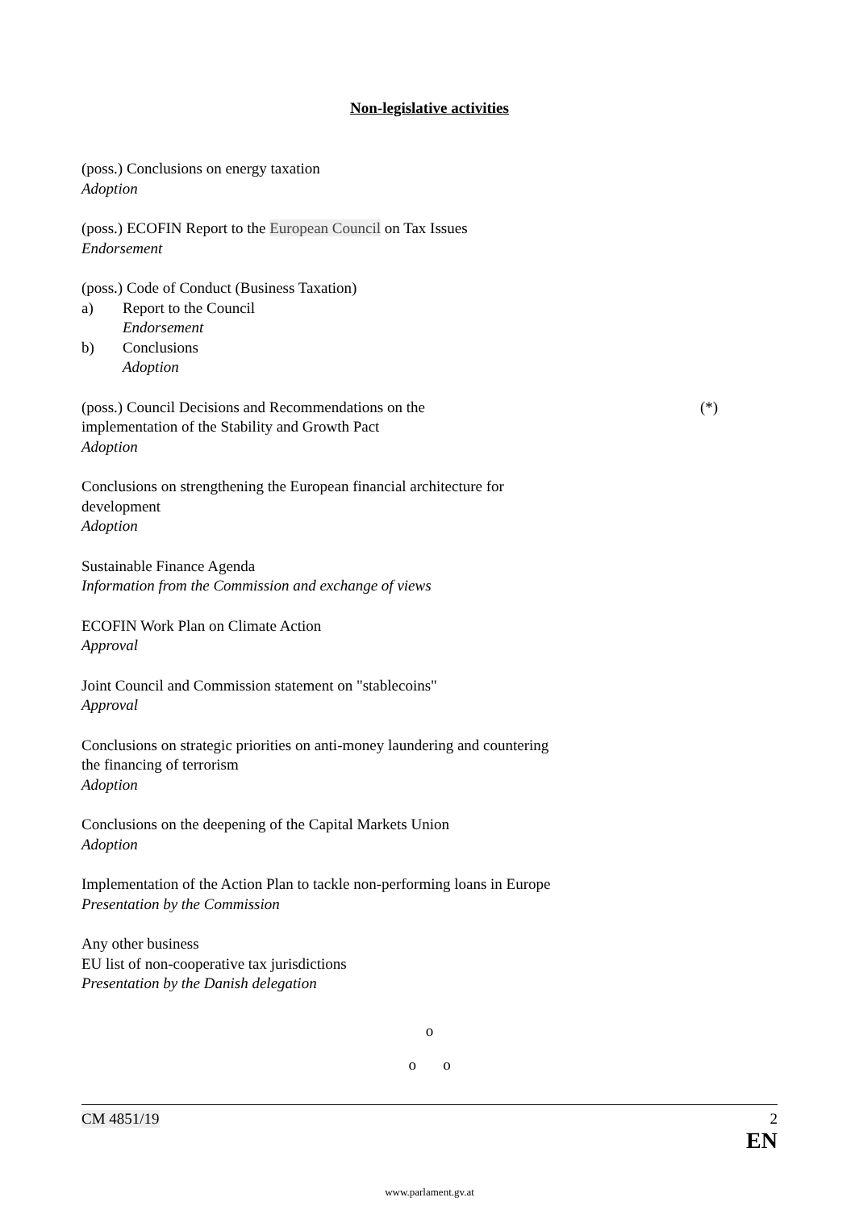Non-legislative activities
(poss.) Conclusions on energy taxation
Adoption
(poss.) ECOFIN Report to the European Council on Tax Issues
Endorsement
(poss.) Code of Conduct (Business Taxation)
a) Report to the Council
Endorsement
b) Conclusions
Adoption
(poss.) Council Decisions and Recommendations on the
implementation of the Stability and Growth Pact
Adoption (*)
Conclusions on strengthening the European financial architecture for development
Adoption
Sustainable Finance Agenda
Information from the Commission and exchange of views
ECOFIN Work Plan on Climate Action
Approval
Joint Council and Commission statement on "stablecoins"
Approval
Conclusions on strategic priorities on anti-money laundering and countering the financing of terrorism
Adoption
Conclusions on the deepening of the Capital Markets Union
Adoption
Implementation of the Action Plan to tackle non-performing loans in Europe
Presentation by the Commission
Any other business
EU list of non-cooperative tax jurisdictions
Presentation by the Danish delegation
o
o o
CM 4851/19 2
EN
www.parlament.gv.at